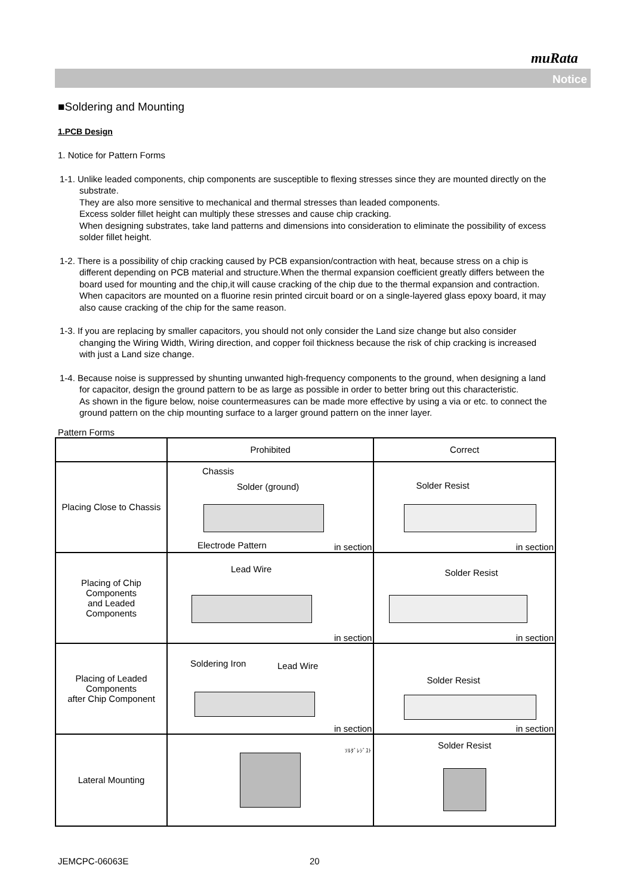muRata
Notice
■Soldering and Mounting
1.PCB Design
1. Notice for Pattern Forms
1-1. Unlike leaded components, chip components are susceptible to flexing stresses since they are mounted directly on the substrate.
They are also more sensitive to mechanical and thermal stresses than leaded components.
Excess solder fillet height can multiply these stresses and cause chip cracking.
When designing substrates, take land patterns and dimensions into consideration to eliminate the possibility of excess solder fillet height.
1-2. There is a possibility of chip cracking caused by PCB expansion/contraction with heat, because stress on a chip is different depending on PCB material and structure.When the thermal expansion coefficient greatly differs between the board used for mounting and the chip,it will cause cracking of the chip due to the thermal expansion and contraction. When capacitors are mounted on a fluorine resin printed circuit board or on a single-layered glass epoxy board, it may also cause cracking of the chip for the same reason.
1-3. If you are replacing by smaller capacitors, you should not only consider the Land size change but also consider changing the Wiring Width, Wiring direction, and copper foil thickness because the risk of chip cracking is increased with just a Land size change.
1-4. Because noise is suppressed by shunting unwanted high-frequency components to the ground, when designing a land for capacitor, design the ground pattern to be as large as possible in order to better bring out this characteristic.
As shown in the figure below, noise countermeasures can be made more effective by using a via or etc. to connect the ground pattern on the chip mounting surface to a larger ground pattern on the inner layer.
Pattern Forms
| | Prohibited | Correct |
| --- | --- | --- |
| Placing Close to Chassis | Chassis Solder (ground) Electrode Pattern in section | Solder Resist in section |
| Placing of Chip Components and Leaded Components | Lead Wire in section | Solder Resist in section |
| Placing of Leaded Components after Chip Component | Soldering Iron Lead Wire in section | Solder Resist in section |
| Lateral Mounting | ｿﾙﾀﾞﾚｼﾞｽﾄ | Solder Resist |
JEMCPC-06063E 20